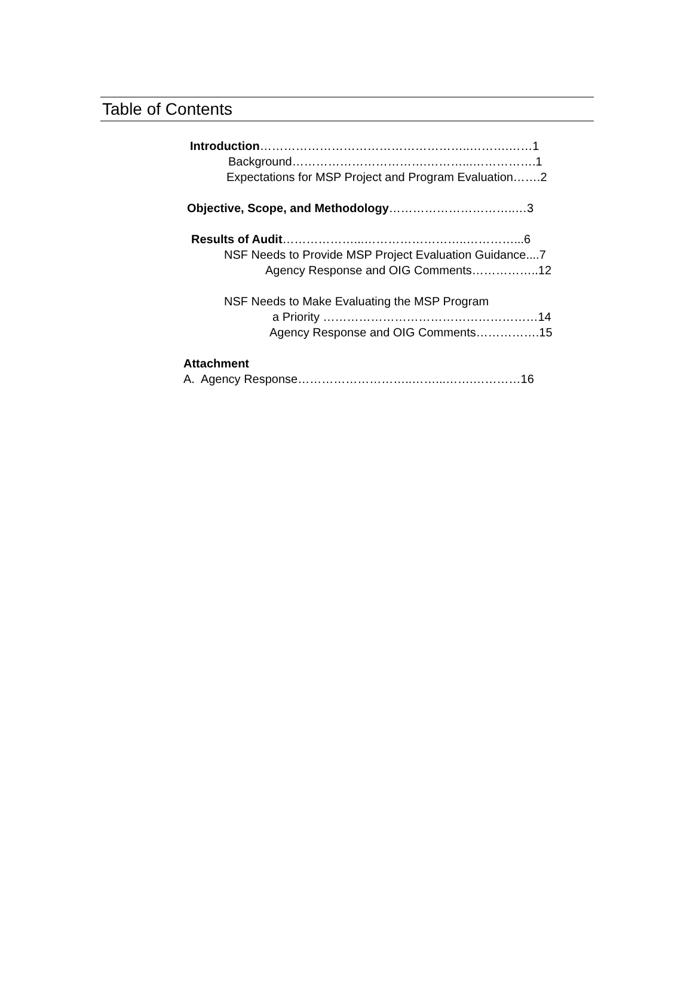Table of Contents
Introduction……………………………………………..……….……1
Background…………………………….………...…………….1
Expectations for MSP Project and Program Evaluation…….2
Objective, Scope, and Methodology…………………………..…3
Results of Audit………………...……………………..…………...6
NSF Needs to Provide MSP Project Evaluation Guidance....7
Agency Response and OIG Comments……………..12
NSF Needs to Make Evaluating the MSP Program
a Priority ………………………………………………14
Agency Response and OIG Comments…………….15
Attachment
A. Agency Response………………………..……...…….…………16